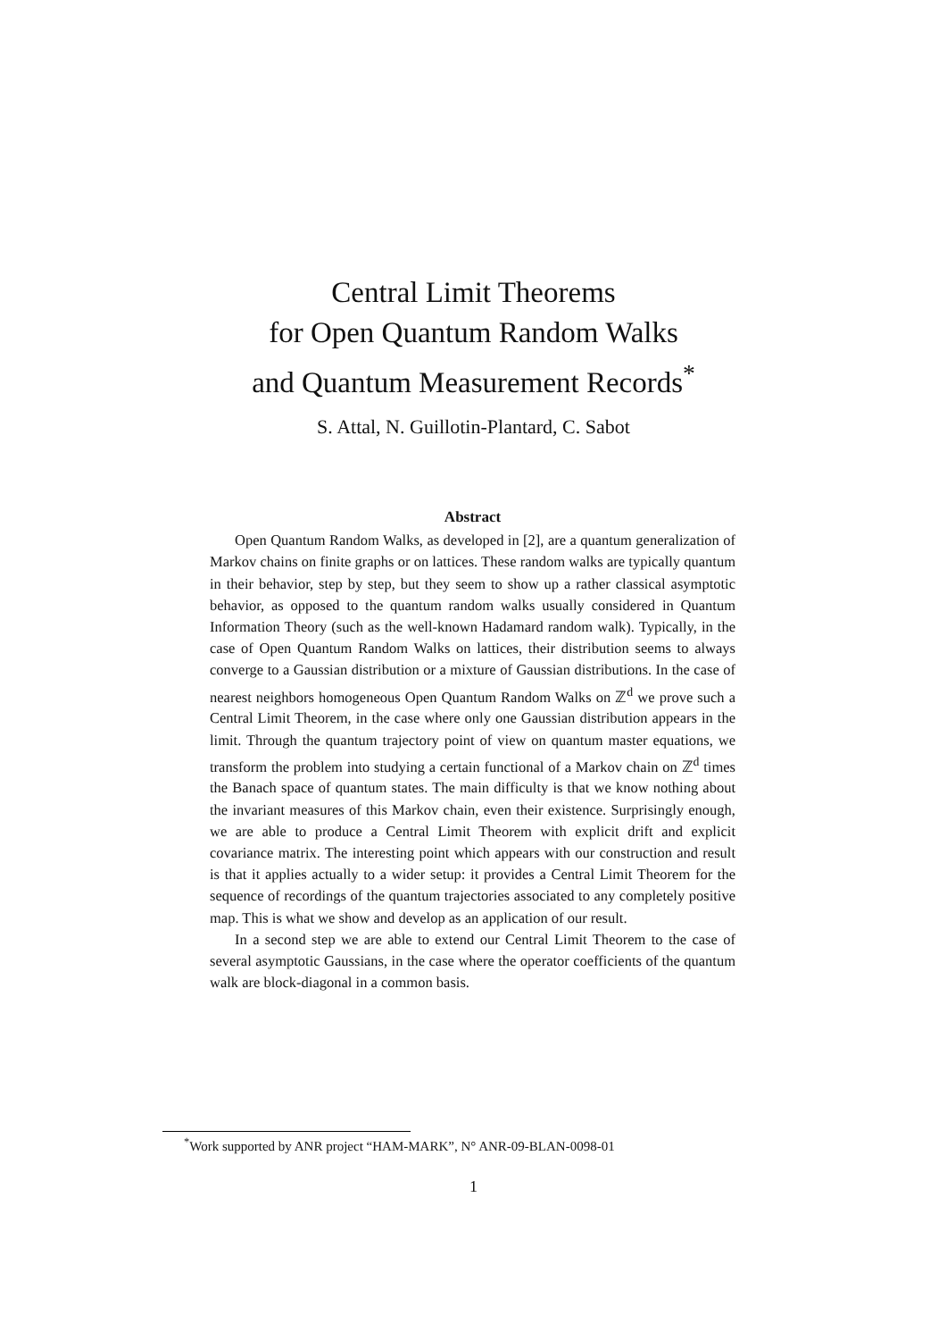Central Limit Theorems
for Open Quantum Random Walks
and Quantum Measurement Records<sup>*</sup>
S. Attal, N. Guillotin-Plantard, C. Sabot
Abstract
Open Quantum Random Walks, as developed in [2], are a quantum generalization of Markov chains on finite graphs or on lattices. These random walks are typically quantum in their behavior, step by step, but they seem to show up a rather classical asymptotic behavior, as opposed to the quantum random walks usually considered in Quantum Information Theory (such as the well-known Hadamard random walk). Typically, in the case of Open Quantum Random Walks on lattices, their distribution seems to always converge to a Gaussian distribution or a mixture of Gaussian distributions. In the case of nearest neighbors homogeneous Open Quantum Random Walks on ℤ<sup>d</sup> we prove such a Central Limit Theorem, in the case where only one Gaussian distribution appears in the limit. Through the quantum trajectory point of view on quantum master equations, we transform the problem into studying a certain functional of a Markov chain on ℤ<sup>d</sup> times the Banach space of quantum states. The main difficulty is that we know nothing about the invariant measures of this Markov chain, even their existence. Surprisingly enough, we are able to produce a Central Limit Theorem with explicit drift and explicit covariance matrix. The interesting point which appears with our construction and result is that it applies actually to a wider setup: it provides a Central Limit Theorem for the sequence of recordings of the quantum trajectories associated to any completely positive map. This is what we show and develop as an application of our result.
In a second step we are able to extend our Central Limit Theorem to the case of several asymptotic Gaussians, in the case where the operator coefficients of the quantum walk are block-diagonal in a common basis.
<sup>*</sup> Work supported by ANR project “HAM-MARK”, N° ANR-09-BLAN-0098-01
1